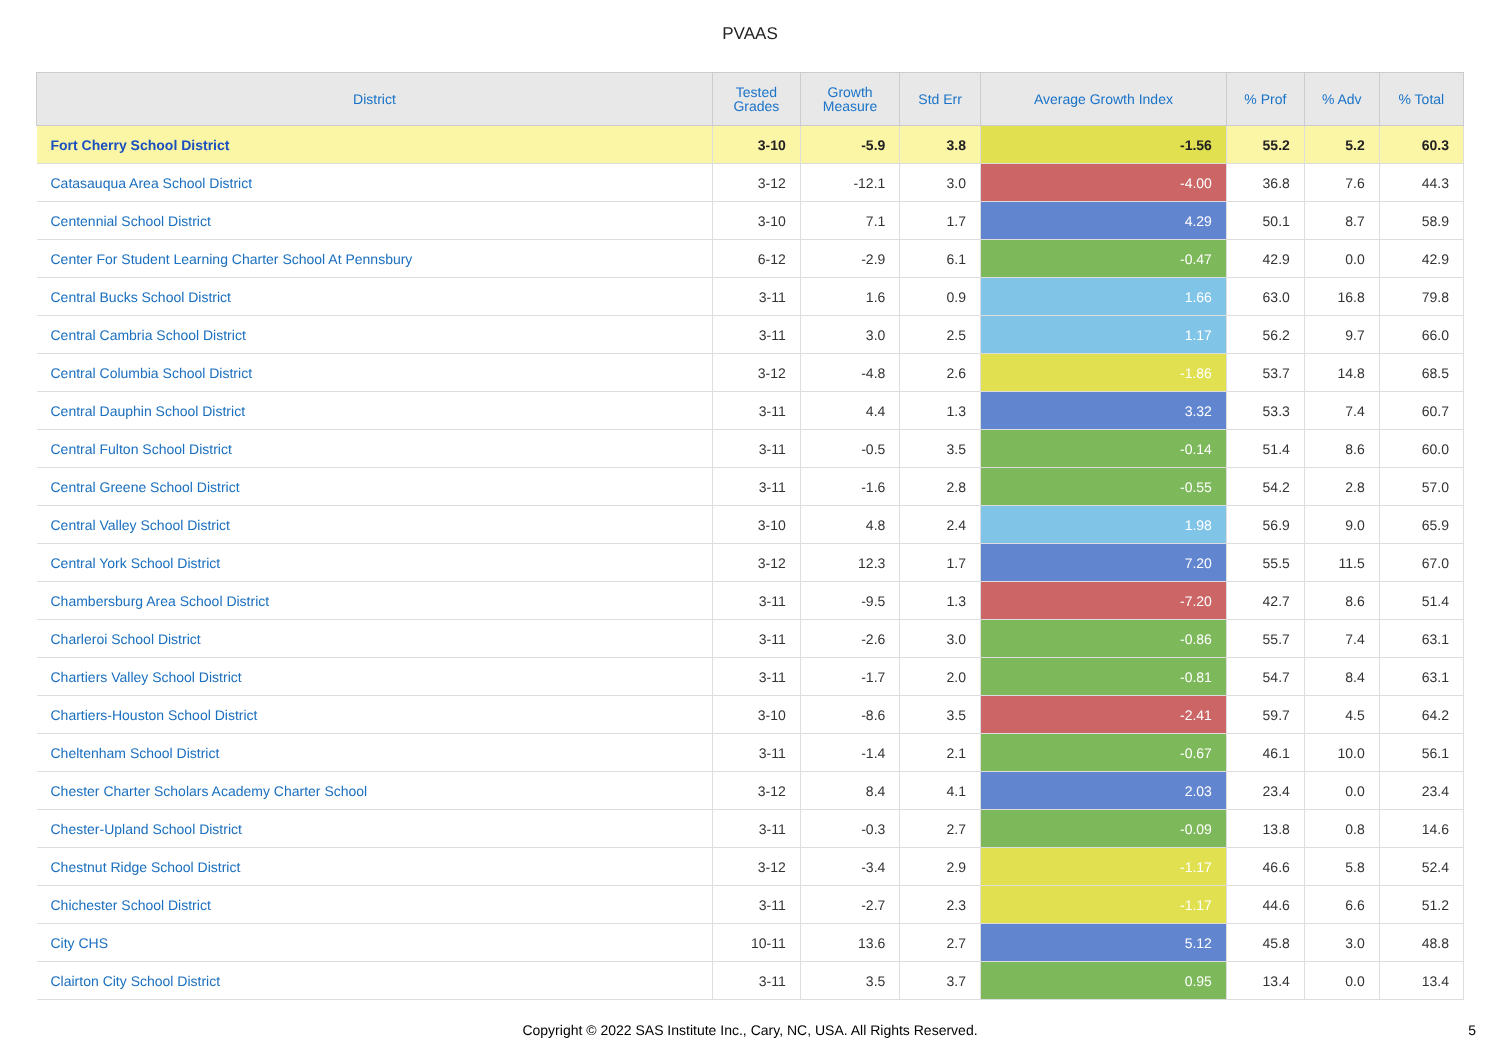PVAAS
| District | Tested Grades | Growth Measure | Std Err | Average Growth Index | % Prof | % Adv | % Total |
| --- | --- | --- | --- | --- | --- | --- | --- |
| Fort Cherry School District | 3-10 | -5.9 | 3.8 | -1.56 | 55.2 | 5.2 | 60.3 |
| Catasauqua Area School District | 3-12 | -12.1 | 3.0 | -4.00 | 36.8 | 7.6 | 44.3 |
| Centennial School District | 3-10 | 7.1 | 1.7 | 4.29 | 50.1 | 8.7 | 58.9 |
| Center For Student Learning Charter School At Pennsbury | 6-12 | -2.9 | 6.1 | -0.47 | 42.9 | 0.0 | 42.9 |
| Central Bucks School District | 3-11 | 1.6 | 0.9 | 1.66 | 63.0 | 16.8 | 79.8 |
| Central Cambria School District | 3-11 | 3.0 | 2.5 | 1.17 | 56.2 | 9.7 | 66.0 |
| Central Columbia School District | 3-12 | -4.8 | 2.6 | -1.86 | 53.7 | 14.8 | 68.5 |
| Central Dauphin School District | 3-11 | 4.4 | 1.3 | 3.32 | 53.3 | 7.4 | 60.7 |
| Central Fulton School District | 3-11 | -0.5 | 3.5 | -0.14 | 51.4 | 8.6 | 60.0 |
| Central Greene School District | 3-11 | -1.6 | 2.8 | -0.55 | 54.2 | 2.8 | 57.0 |
| Central Valley School District | 3-10 | 4.8 | 2.4 | 1.98 | 56.9 | 9.0 | 65.9 |
| Central York School District | 3-12 | 12.3 | 1.7 | 7.20 | 55.5 | 11.5 | 67.0 |
| Chambersburg Area School District | 3-11 | -9.5 | 1.3 | -7.20 | 42.7 | 8.6 | 51.4 |
| Charleroi School District | 3-11 | -2.6 | 3.0 | -0.86 | 55.7 | 7.4 | 63.1 |
| Chartiers Valley School District | 3-11 | -1.7 | 2.0 | -0.81 | 54.7 | 8.4 | 63.1 |
| Chartiers-Houston School District | 3-10 | -8.6 | 3.5 | -2.41 | 59.7 | 4.5 | 64.2 |
| Cheltenham School District | 3-11 | -1.4 | 2.1 | -0.67 | 46.1 | 10.0 | 56.1 |
| Chester Charter Scholars Academy Charter School | 3-12 | 8.4 | 4.1 | 2.03 | 23.4 | 0.0 | 23.4 |
| Chester-Upland School District | 3-11 | -0.3 | 2.7 | -0.09 | 13.8 | 0.8 | 14.6 |
| Chestnut Ridge School District | 3-12 | -3.4 | 2.9 | -1.17 | 46.6 | 5.8 | 52.4 |
| Chichester School District | 3-11 | -2.7 | 2.3 | -1.17 | 44.6 | 6.6 | 51.2 |
| City CHS | 10-11 | 13.6 | 2.7 | 5.12 | 45.8 | 3.0 | 48.8 |
| Clairton City School District | 3-11 | 3.5 | 3.7 | 0.95 | 13.4 | 0.0 | 13.4 |
Copyright © 2022 SAS Institute Inc., Cary, NC, USA. All Rights Reserved.
5